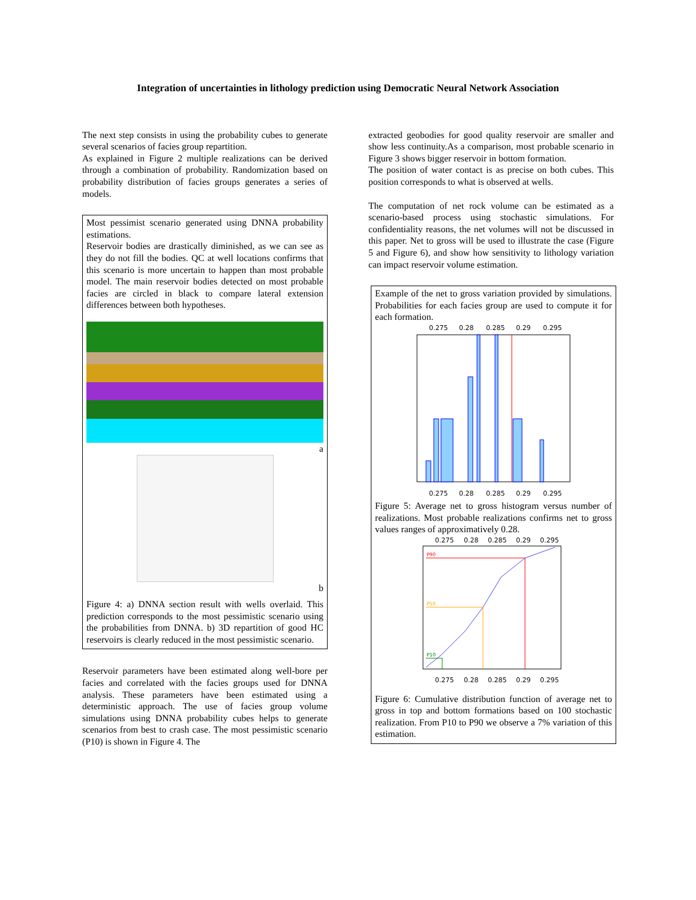Integration of uncertainties in lithology prediction using Democratic Neural Network Association
The next step consists in using the probability cubes to generate several scenarios of facies group repartition.
As explained in Figure 2 multiple realizations can be derived through a combination of probability. Randomization based on probability distribution of facies groups generates a series of models.
Most pessimist scenario generated using DNNA probability estimations.
Reservoir bodies are drastically diminished, as we can see as they do not fill the bodies. QC at well locations confirms that this scenario is more uncertain to happen than most probable model. The main reservoir bodies detected on most probable facies are circled in black to compare lateral extension differences between both hypotheses.
a
b
Figure 4: a) DNNA section result with wells overlaid. This prediction corresponds to the most pessimistic scenario using the probabilities from DNNA. b) 3D repartition of good HC reservoirs is clearly reduced in the most pessimistic scenario.
Reservoir parameters have been estimated along well-bore per facies and correlated with the facies groups used for DNNA analysis. These parameters have been estimated using a deterministic approach. The use of facies group volume simulations using DNNA probability cubes helps to generate scenarios from best to crash case. The most pessimistic scenario (P10) is shown in Figure 4. The
extracted geobodies for good quality reservoir are smaller and show less continuity.As a comparison, most probable scenario in Figure 3 shows bigger reservoir in bottom formation.
The position of water contact is as precise on both cubes. This position corresponds to what is observed at wells.
The computation of net rock volume can be estimated as a scenario-based process using stochastic simulations. For confidentiality reasons, the net volumes will not be discussed in this paper. Net to gross will be used to illustrate the case (Figure 5 and Figure 6), and show how sensitivity to lithology variation can impact reservoir volume estimation.
Example of the net to gross variation provided by simulations. Probabilities for each facies group are used to compute it for each formation.
0.275
0.28
0.285
0.29
0.295
0.275
0.28
0.285
0.29
0.295
Figure 5: Average net to gross histogram versus number of realizations. Most probable realizations confirms net to gross values ranges of approximatively 0.28.
0.275
0.28
0.285
0.29
0.295
P90
P50
P10
0.275
0.28
0.285
0.29
0.295
Figure 6: Cumulative distribution function of average net to gross in top and bottom formations based on 100 stochastic realization. From P10 to P90 we observe a 7% variation of this estimation.